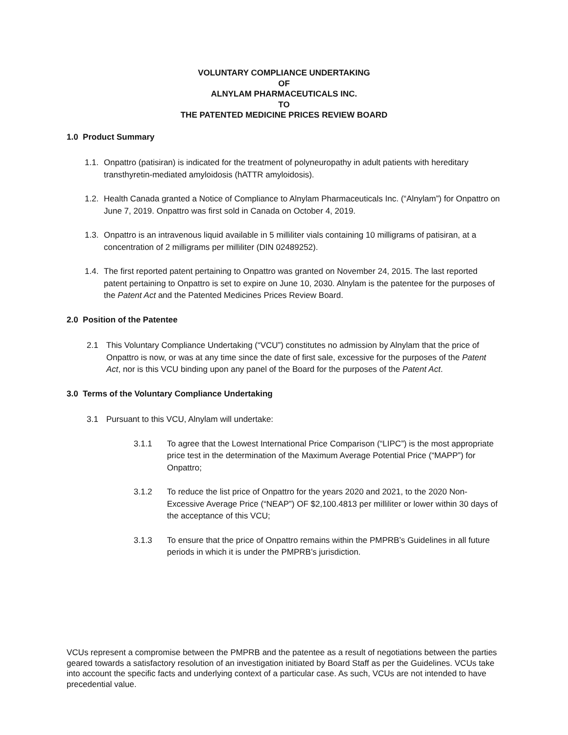VOLUNTARY COMPLIANCE UNDERTAKING
OF
ALNYLAM PHARMACEUTICALS INC.
TO
THE PATENTED MEDICINE PRICES REVIEW BOARD
1.0 Product Summary
1.1. Onpattro (patisiran) is indicated for the treatment of polyneuropathy in adult patients with hereditary transthyretin-mediated amyloidosis (hATTR amyloidosis).
1.2. Health Canada granted a Notice of Compliance to Alnylam Pharmaceuticals Inc. (“Alnylam”) for Onpattro on June 7, 2019. Onpattro was first sold in Canada on October 4, 2019.
1.3. Onpattro is an intravenous liquid available in 5 milliliter vials containing 10 milligrams of patisiran, at a concentration of 2 milligrams per milliliter (DIN 02489252).
1.4. The first reported patent pertaining to Onpattro was granted on November 24, 2015. The last reported patent pertaining to Onpattro is set to expire on June 10, 2030. Alnylam is the patentee for the purposes of the Patent Act and the Patented Medicines Prices Review Board.
2.0 Position of the Patentee
2.1 This Voluntary Compliance Undertaking (“VCU”) constitutes no admission by Alnylam that the price of Onpattro is now, or was at any time since the date of first sale, excessive for the purposes of the Patent Act, nor is this VCU binding upon any panel of the Board for the purposes of the Patent Act.
3.0 Terms of the Voluntary Compliance Undertaking
3.1 Pursuant to this VCU, Alnylam will undertake:
3.1.1 To agree that the Lowest International Price Comparison (“LIPC”) is the most appropriate price test in the determination of the Maximum Average Potential Price (“MAPP”) for Onpattro;
3.1.2 To reduce the list price of Onpattro for the years 2020 and 2021, to the 2020 Non-Excessive Average Price (“NEAP”) OF $2,100.4813 per milliliter or lower within 30 days of the acceptance of this VCU;
3.1.3 To ensure that the price of Onpattro remains within the PMPRB’s Guidelines in all future periods in which it is under the PMPRB’s jurisdiction.
VCUs represent a compromise between the PMPRB and the patentee as a result of negotiations between the parties geared towards a satisfactory resolution of an investigation initiated by Board Staff as per the Guidelines. VCUs take into account the specific facts and underlying context of a particular case. As such, VCUs are not intended to have precedential value.